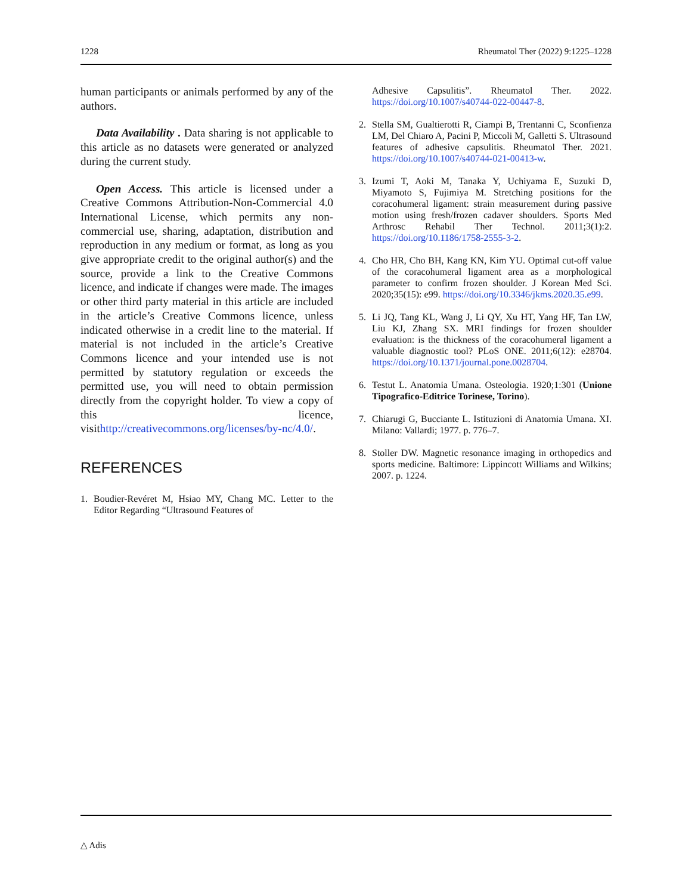1228 Rheumatol Ther (2022) 9:1225–1228
human participants or animals performed by any of the authors.
Data Availability . Data sharing is not applicable to this article as no datasets were generated or analyzed during the current study.
Open Access. This article is licensed under a Creative Commons Attribution-Non-Commercial 4.0 International License, which permits any non-commercial use, sharing, adaptation, distribution and reproduction in any medium or format, as long as you give appropriate credit to the original author(s) and the source, provide a link to the Creative Commons licence, and indicate if changes were made. The images or other third party material in this article are included in the article’s Creative Commons licence, unless indicated otherwise in a credit line to the material. If material is not included in the article’s Creative Commons licence and your intended use is not permitted by statutory regulation or exceeds the permitted use, you will need to obtain permission directly from the copyright holder. To view a copy of this licence, visithttp://creativecommons.org/licenses/by-nc/4.0/.
REFERENCES
1. Boudier-Revéret M, Hsiao MY, Chang MC. Letter to the Editor Regarding “Ultrasound Features of
Adhesive Capsulitis”. Rheumatol Ther. 2022. https://doi.org/10.1007/s40744-022-00447-8.
2. Stella SM, Gualtierotti R, Ciampi B, Trentanni C, Sconfienza LM, Del Chiaro A, Pacini P, Miccoli M, Galletti S. Ultrasound features of adhesive capsulitis. Rheumatol Ther. 2021. https://doi.org/10.1007/s40744-021-00413-w.
3. Izumi T, Aoki M, Tanaka Y, Uchiyama E, Suzuki D, Miyamoto S, Fujimiya M. Stretching positions for the coracohumeral ligament: strain measurement during passive motion using fresh/frozen cadaver shoulders. Sports Med Arthrosc Rehabil Ther Technol. 2011;3(1):2. https://doi.org/10.1186/1758-2555-3-2.
4. Cho HR, Cho BH, Kang KN, Kim YU. Optimal cut-off value of the coracohumeral ligament area as a morphological parameter to confirm frozen shoulder. J Korean Med Sci. 2020;35(15): e99. https://doi.org/10.3346/jkms.2020.35.e99.
5. Li JQ, Tang KL, Wang J, Li QY, Xu HT, Yang HF, Tan LW, Liu KJ, Zhang SX. MRI findings for frozen shoulder evaluation: is the thickness of the coracohumeral ligament a valuable diagnostic tool? PLoS ONE. 2011;6(12): e28704. https://doi.org/10.1371/journal.pone.0028704.
6. Testut L. Anatomia Umana. Osteologia. 1920;1:301 (Unione Tipografico-Editrice Torinese, Torino).
7. Chiarugi G, Bucciante L. Istituzioni di Anatomia Umana. XI. Milano: Vallardi; 1977. p. 776–7.
8. Stoller DW. Magnetic resonance imaging in orthopedics and sports medicine. Baltimore: Lippincott Williams and Wilkins; 2007. p. 1224.
△ Adis